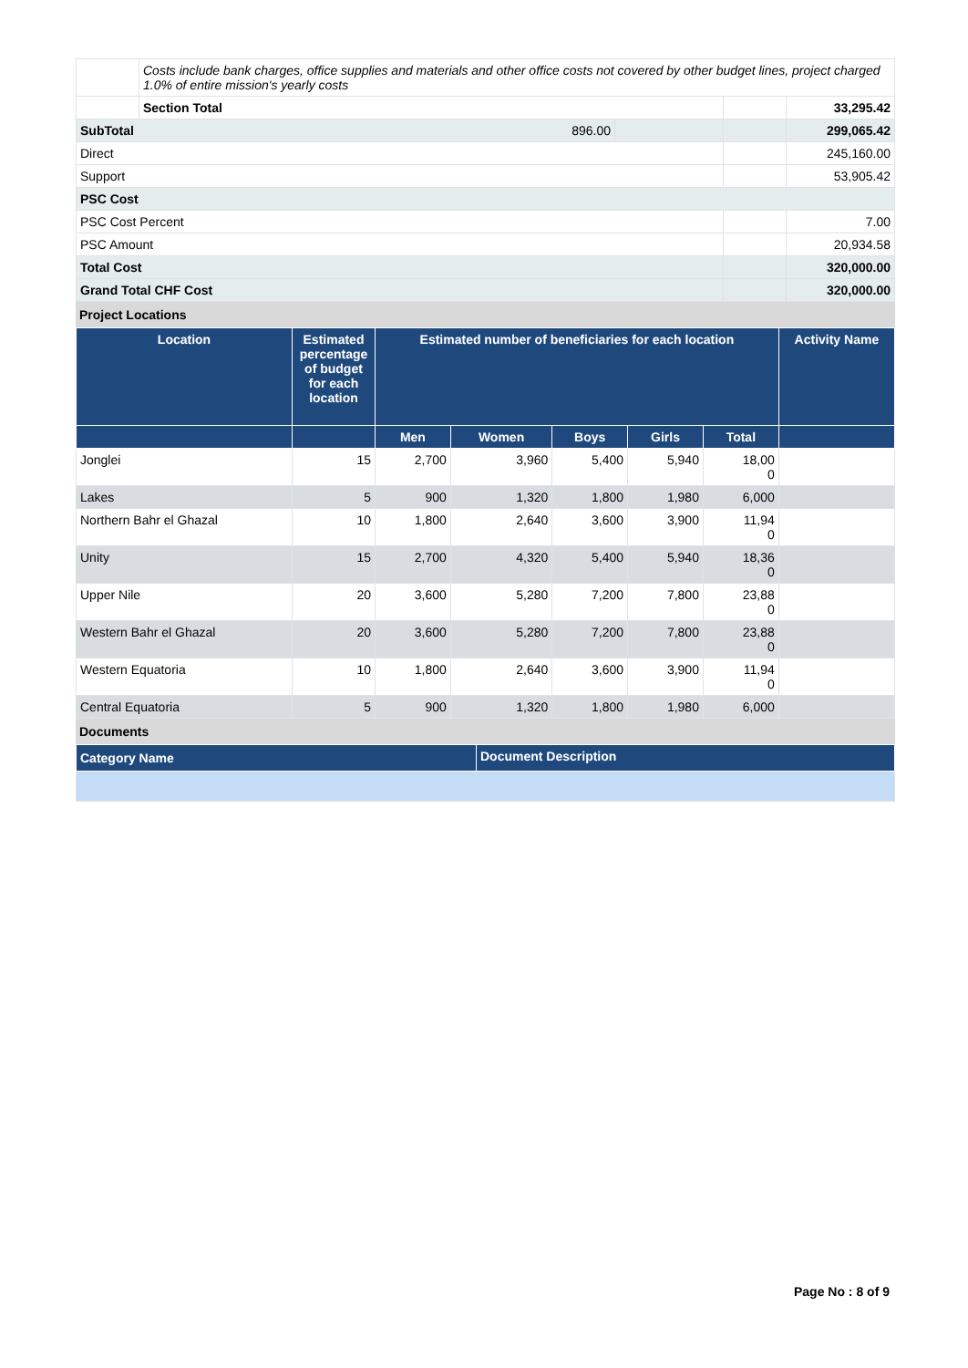| | Costs include bank charges, office supplies and materials and other office costs not covered by other budget lines, project charged 1.0% of entire mission's yearly costs | | | |
| | Section Total | | | 33,295.42 |
| SubTotal 896.00 | | | | 299,065.42 |
| Direct | | | | 245,160.00 |
| Support | | | | 53,905.42 |
| PSC Cost | | | | |
| PSC Cost Percent | | | | 7.00 |
| PSC Amount | | | | 20,934.58 |
| Total Cost | | | | 320,000.00 |
| Grand Total CHF Cost | | | | 320,000.00 |
Project Locations
| Location | Estimated percentage of budget for each location | Estimated number of beneficiaries for each location | | | | | Activity Name |
| --- | --- | --- | --- | --- | --- | --- | --- |
| | | Men | Women | Boys | Girls | Total | |
| Jonglei | 15 | 2,700 | 3,960 | 5,400 | 5,940 | 18,00 0 | |
| Lakes | 5 | 900 | 1,320 | 1,800 | 1,980 | 6,000 | |
| Northern Bahr el Ghazal | 10 | 1,800 | 2,640 | 3,600 | 3,900 | 11,94 0 | |
| Unity | 15 | 2,700 | 4,320 | 5,400 | 5,940 | 18,36 0 | |
| Upper Nile | 20 | 3,600 | 5,280 | 7,200 | 7,800 | 23,88 0 | |
| Western Bahr el Ghazal | 20 | 3,600 | 5,280 | 7,200 | 7,800 | 23,88 0 | |
| Western Equatoria | 10 | 1,800 | 2,640 | 3,600 | 3,900 | 11,94 0 | |
| Central Equatoria | 5 | 900 | 1,320 | 1,800 | 1,980 | 6,000 | |
Documents
| Category Name | Document Description |
| --- | --- |
Page No : 8 of 9